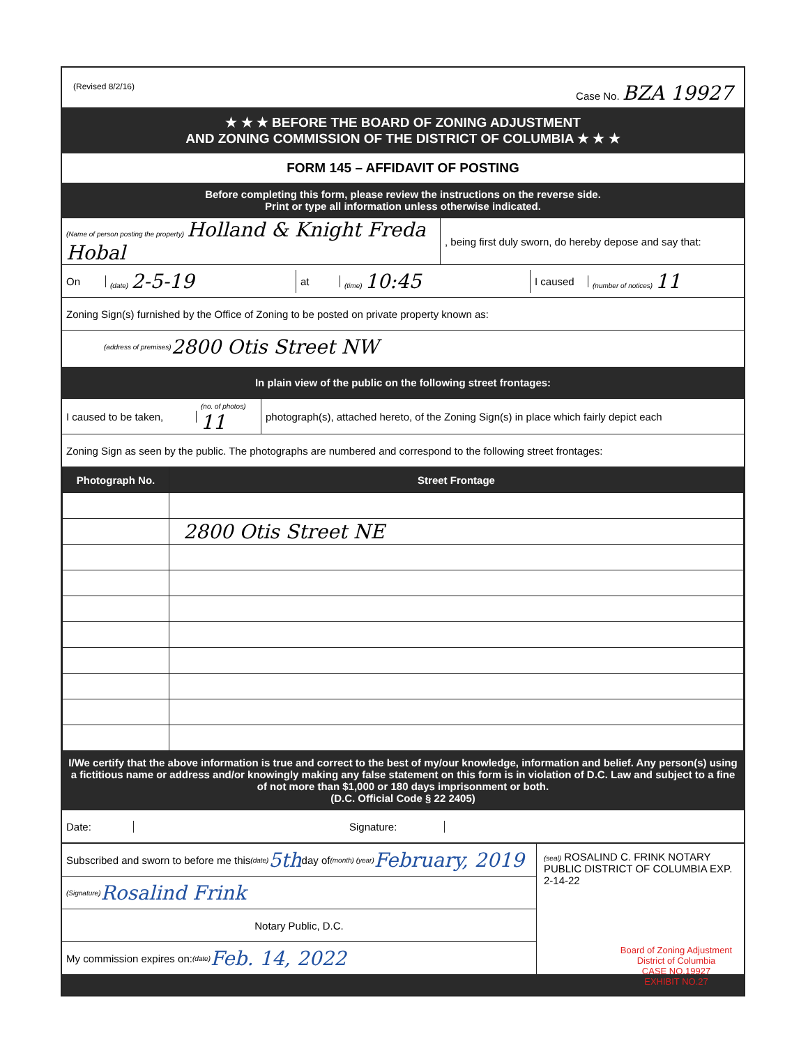(Revised 8/2/16) Case No. BZA 19927
★ ★ ★ BEFORE THE BOARD OF ZONING ADJUSTMENT
AND ZONING COMMISSION OF THE DISTRICT OF COLUMBIA ★ ★ ★
FORM 145 – AFFIDAVIT OF POSTING
Before completing this form, please review the instructions on the reverse side.
Print or type all information unless otherwise indicated.
(Name of person posting the property) Holland & Knight Freda Hobal
, being first duly sworn, do hereby depose and say that:
On
(date) 2-5-19
at
(time) 10:45
I caused
(number of notices) 11
Zoning Sign(s) furnished by the Office of Zoning to be posted on private property known as:
(address of premises) 2800 Otis Street NW
In plain view of the public on the following street frontages:
I caused to be taken,
(no. of photos) 11
photograph(s), attached hereto, of the Zoning Sign(s) in place which fairly depict each
Zoning Sign as seen by the public. The photographs are numbered and correspond to the following street frontages:
| Photograph No. | Street Frontage |
| --- | --- |
| | 2800 Otis Street NE |
I/We certify that the above information is true and correct to the best of my/our knowledge, information and belief. Any person(s) using a fictitious name or address and/or knowingly making any false statement on this form is in violation of D.C. Law and subject to a fine of not more than $1,000 or 180 days imprisonment or both.
(D.C. Official Code § 22 2405)
Date: Signature:
Subscribed and sworn to before me this (date) 5th day of (month) (year) February, 2019
(Signature) Rosalind Frink
Notary Public, D.C.
My commission expires on: (date) Feb. 14, 2022
(seal) ROSALIND C. FRINK NOTARY PUBLIC DISTRICT OF COLUMBIA EXP. 2-14-22
Board of Zoning Adjustment
District of Columbia
CASE NO.19927
EXHIBIT NO.27